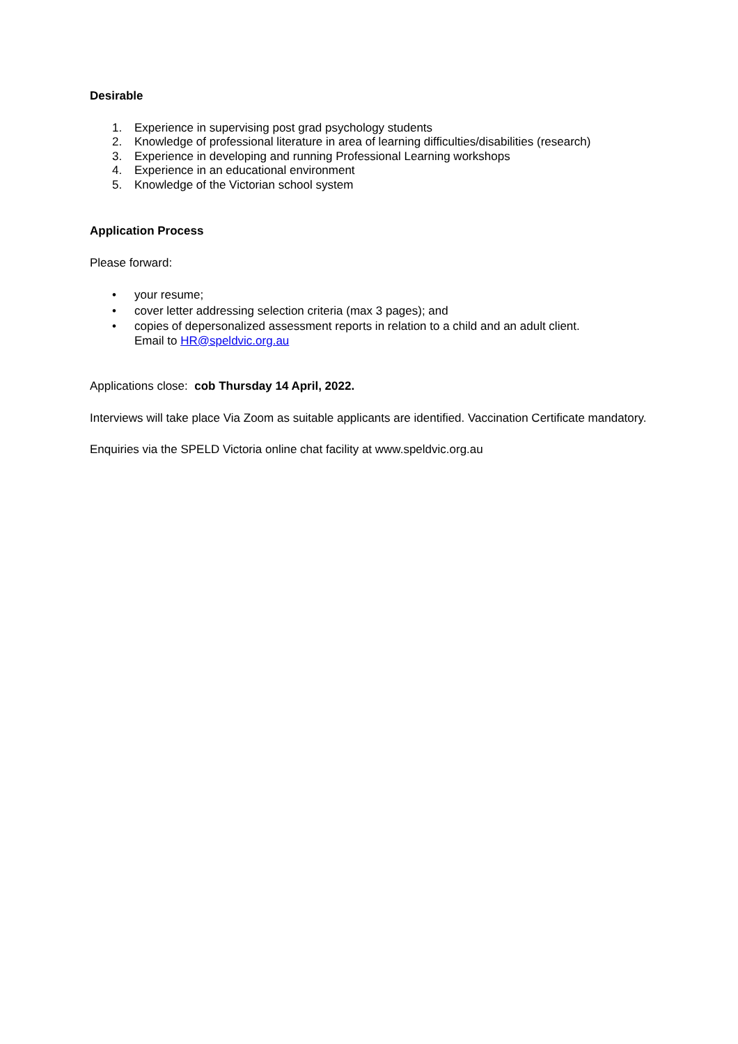Desirable
1. Experience in supervising post grad psychology students
2. Knowledge of professional literature in area of learning difficulties/disabilities (research)
3. Experience in developing and running Professional Learning workshops
4. Experience in an educational environment
5. Knowledge of the Victorian school system
Application Process
Please forward:
• your resume;
• cover letter addressing selection criteria (max 3 pages); and
• copies of depersonalized assessment reports in relation to a child and an adult client.
Email to HR@speldvic.org.au
Applications close: cob Thursday 14 April, 2022.
Interviews will take place Via Zoom as suitable applicants are identified. Vaccination Certificate mandatory.
Enquiries via the SPELD Victoria online chat facility at www.speldvic.org.au